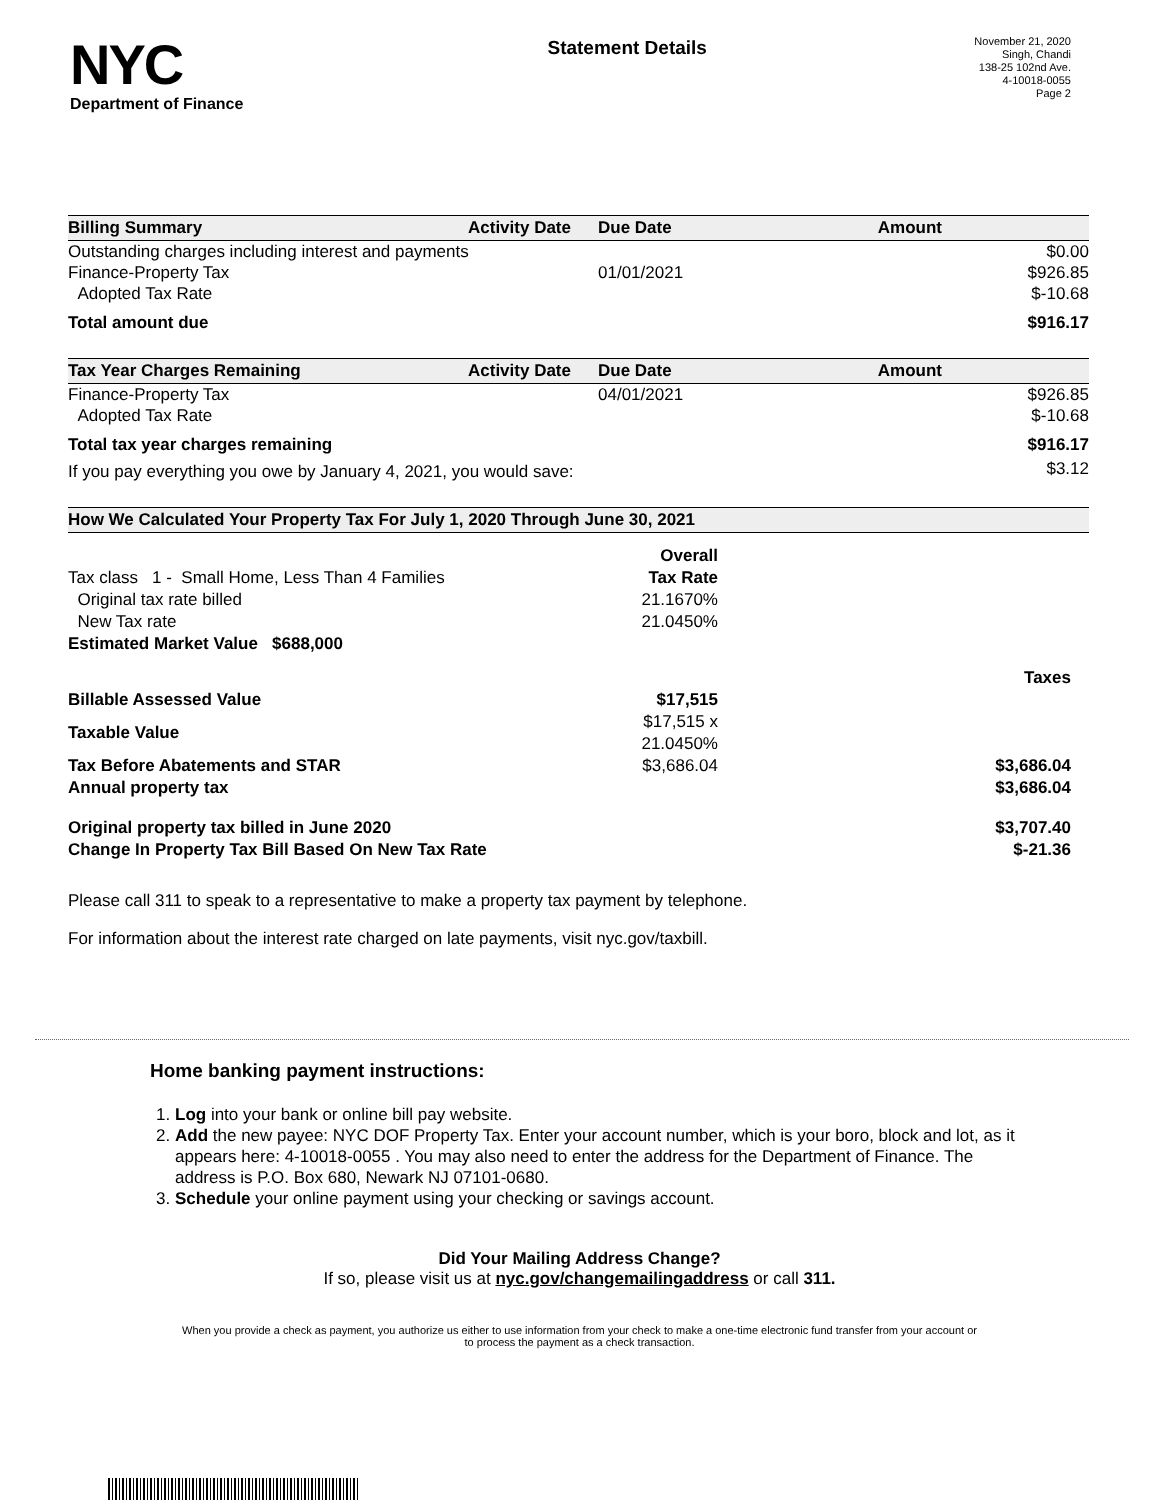NYC
Department of Finance
Statement Details
November 21, 2020
Singh, Chandi
138-25 102nd Ave.
4-10018-0055
Page 2
| Billing Summary | Activity Date | Due Date | Amount |
| --- | --- | --- | --- |
| Outstanding charges including interest and payments | | | $0.00 |
| Finance-Property Tax | | 01/01/2021 | $926.85 |
| Adopted Tax Rate | | | $-10.68 |
| Total amount due | | | $916.17 |
| Tax Year Charges Remaining | Activity Date | Due Date | Amount |
| --- | --- | --- | --- |
| Finance-Property Tax | | 04/01/2021 | $926.85 |
| Adopted Tax Rate | | | $-10.68 |
| Total tax year charges remaining | | | $916.17 |
| If you pay everything you owe by January 4, 2021, you would save: | | | $3.12 |
| How We Calculated Your Property Tax For July 1, 2020 Through June 30, 2021 |
| --- |
| | Overall | |
| Tax class 1 - Small Home, Less Than 4 Families | Tax Rate | |
| Original tax rate billed | 21.1670% | |
| New Tax rate | 21.0450% | |
| Estimated Market Value $688,000 | | |
| | | Taxes |
| Billable Assessed Value | $17,515 | |
| Taxable Value | $17,515 x 21.0450% | |
| Tax Before Abatements and STAR | $3,686.04 | $3,686.04 |
| Annual property tax | | $3,686.04 |
| Original property tax billed in June 2020 | | $3,707.40 |
| Change In Property Tax Bill Based On New Tax Rate | | $-21.36 |
Please call 311 to speak to a representative to make a property tax payment by telephone.
For information about the interest rate charged on late payments, visit nyc.gov/taxbill.
Home banking payment instructions:
1. Log into your bank or online bill pay website.
2. Add the new payee: NYC DOF Property Tax. Enter your account number, which is your boro, block and lot, as it appears here: 4-10018-0055 . You may also need to enter the address for the Department of Finance. The address is P.O. Box 680, Newark NJ 07101-0680.
3. Schedule your online payment using your checking or savings account.
Did Your Mailing Address Change?
If so, please visit us at nyc.gov/changemailingaddress or call 311.
When you provide a check as payment, you authorize us either to use information from your check to make a one-time electronic fund transfer from your account or to process the payment as a check transaction.